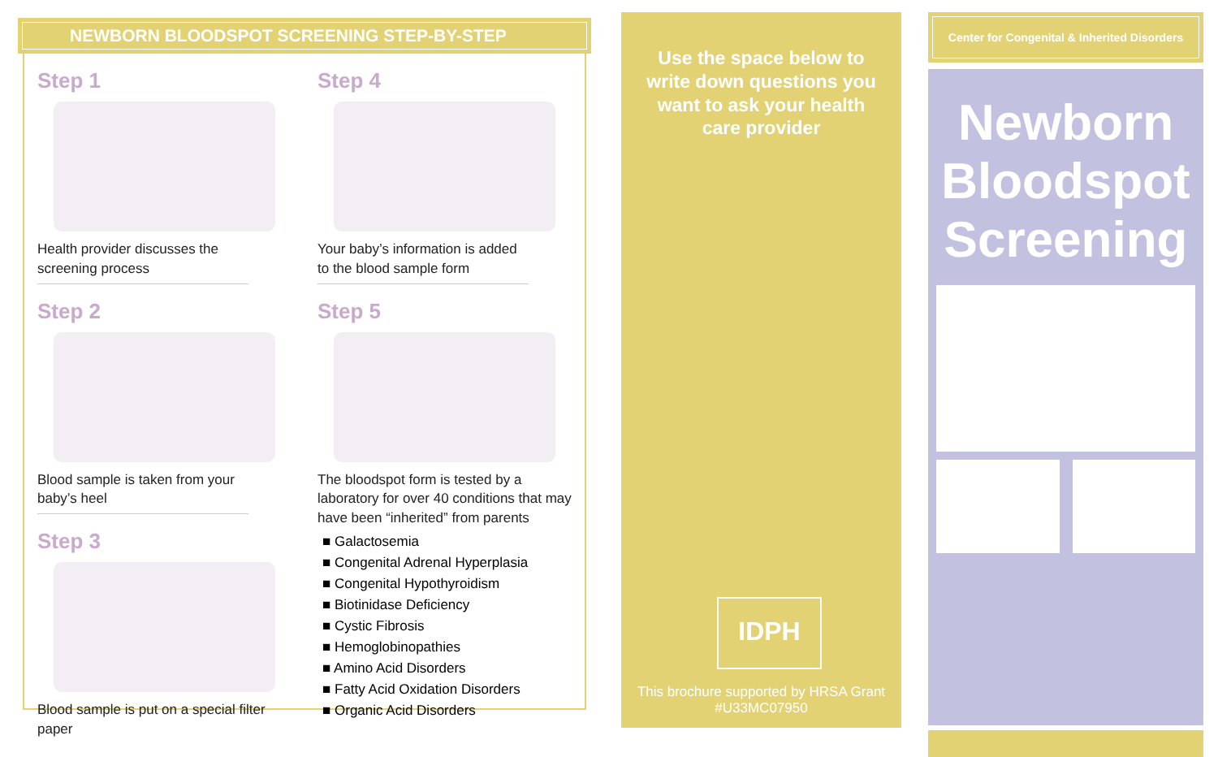NEWBORN BLOODSPOT SCREENING STEP-BY-STEP
Step 1
Health provider discusses the screening process
Step 2
Blood sample is taken from your baby’s heel
Step 3
Blood sample is put on a special filter paper
Step 4
Your baby’s information is added to the blood sample form
Step 5
The bloodspot form is tested by a laboratory for over 40 conditions that may have been “inherited” from parents
■ Galactosemia
■ Congenital Adrenal Hyperplasia
■ Congenital Hypothyroidism
■ Biotinidase Deficiency
■ Cystic Fibrosis
■ Hemoglobinopathies
■ Amino Acid Disorders
■ Fatty Acid Oxidation Disorders
■ Organic Acid Disorders
Use the space below to write down questions you want to ask your health care provider
IDPH
This brochure supported by HRSA Grant #U33MC07950
Center for Congenital & Inherited Disorders
Newborn Bloodspot Screening